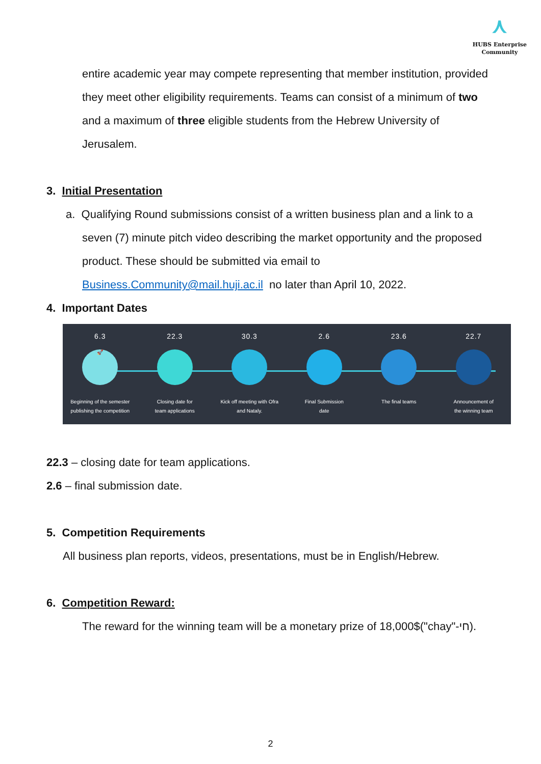⋏
HUBS Enterprise
Community
entire academic year may compete representing that member institution, provided they meet other eligibility requirements. Teams can consist of a minimum of two and a maximum of three eligible students from the Hebrew University of Jerusalem.
3. Initial Presentation
a. Qualifying Round submissions consist of a written business plan and a link to a seven (7) minute pitch video describing the market opportunity and the proposed product. These should be submitted via email to Business.Community@mail.huji.ac.il no later than April 10, 2022.
4. Important Dates
6.3
🚀
Beginning of the semester
publishing the competition
22.3
Closing date for
team applications
30.3
Kick off meeting with Ofra
and Nataly.
2.6
Final Submission
date
23.6
The final teams
22.7
Announcement of
the winning team
22.3 – closing date for team applications.
2.6 – final submission date.
5. Competition Requirements
All business plan reports, videos, presentations, must be in English/Hebrew.
6. Competition Reward:
The reward for the winning team will be a monetary prize of 18,000$("chay"-חי).
2